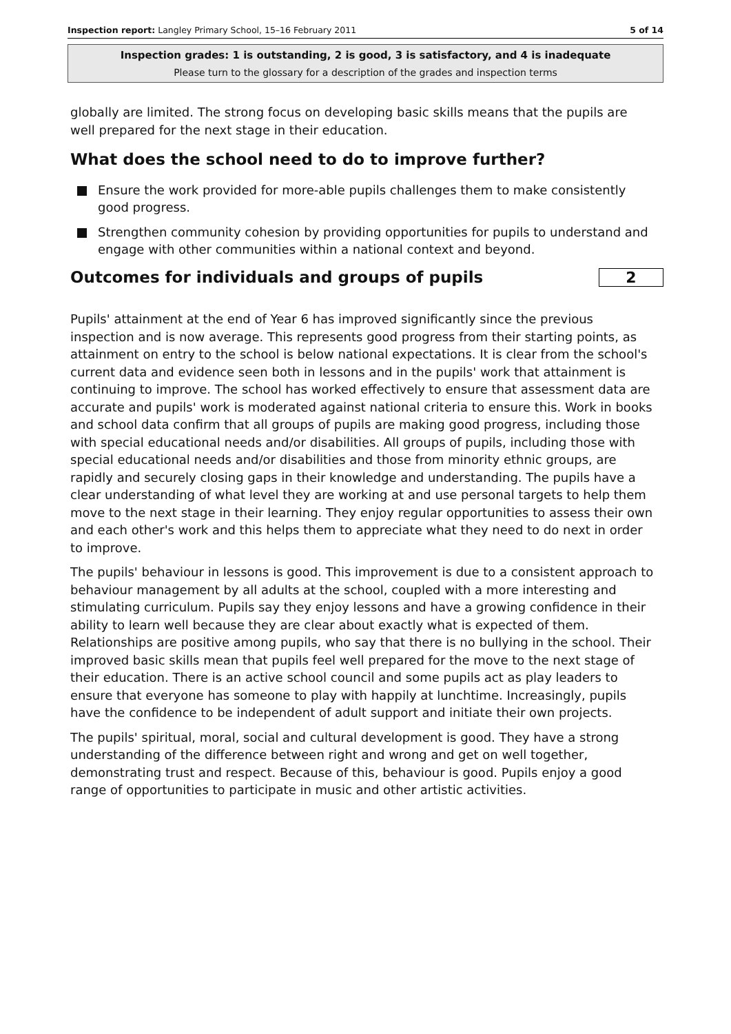Inspection report: Langley Primary School, 15–16 February 2011 5 of 14
Inspection grades: 1 is outstanding, 2 is good, 3 is satisfactory, and 4 is inadequate
Please turn to the glossary for a description of the grades and inspection terms
globally are limited. The strong focus on developing basic skills means that the pupils are well prepared for the next stage in their education.
What does the school need to do to improve further?
Ensure the work provided for more-able pupils challenges them to make consistently good progress.
Strengthen community cohesion by providing opportunities for pupils to understand and engage with other communities within a national context and beyond.
Outcomes for individuals and groups of pupils
2
Pupils' attainment at the end of Year 6 has improved significantly since the previous inspection and is now average. This represents good progress from their starting points, as attainment on entry to the school is below national expectations. It is clear from the school's current data and evidence seen both in lessons and in the pupils' work that attainment is continuing to improve. The school has worked effectively to ensure that assessment data are accurate and pupils' work is moderated against national criteria to ensure this. Work in books and school data confirm that all groups of pupils are making good progress, including those with special educational needs and/or disabilities. All groups of pupils, including those with special educational needs and/or disabilities and those from minority ethnic groups, are rapidly and securely closing gaps in their knowledge and understanding. The pupils have a clear understanding of what level they are working at and use personal targets to help them move to the next stage in their learning. They enjoy regular opportunities to assess their own and each other's work and this helps them to appreciate what they need to do next in order to improve.
The pupils' behaviour in lessons is good. This improvement is due to a consistent approach to behaviour management by all adults at the school, coupled with a more interesting and stimulating curriculum. Pupils say they enjoy lessons and have a growing confidence in their ability to learn well because they are clear about exactly what is expected of them. Relationships are positive among pupils, who say that there is no bullying in the school. Their improved basic skills mean that pupils feel well prepared for the move to the next stage of their education. There is an active school council and some pupils act as play leaders to ensure that everyone has someone to play with happily at lunchtime. Increasingly, pupils have the confidence to be independent of adult support and initiate their own projects.
The pupils' spiritual, moral, social and cultural development is good. They have a strong understanding of the difference between right and wrong and get on well together, demonstrating trust and respect. Because of this, behaviour is good. Pupils enjoy a good range of opportunities to participate in music and other artistic activities.